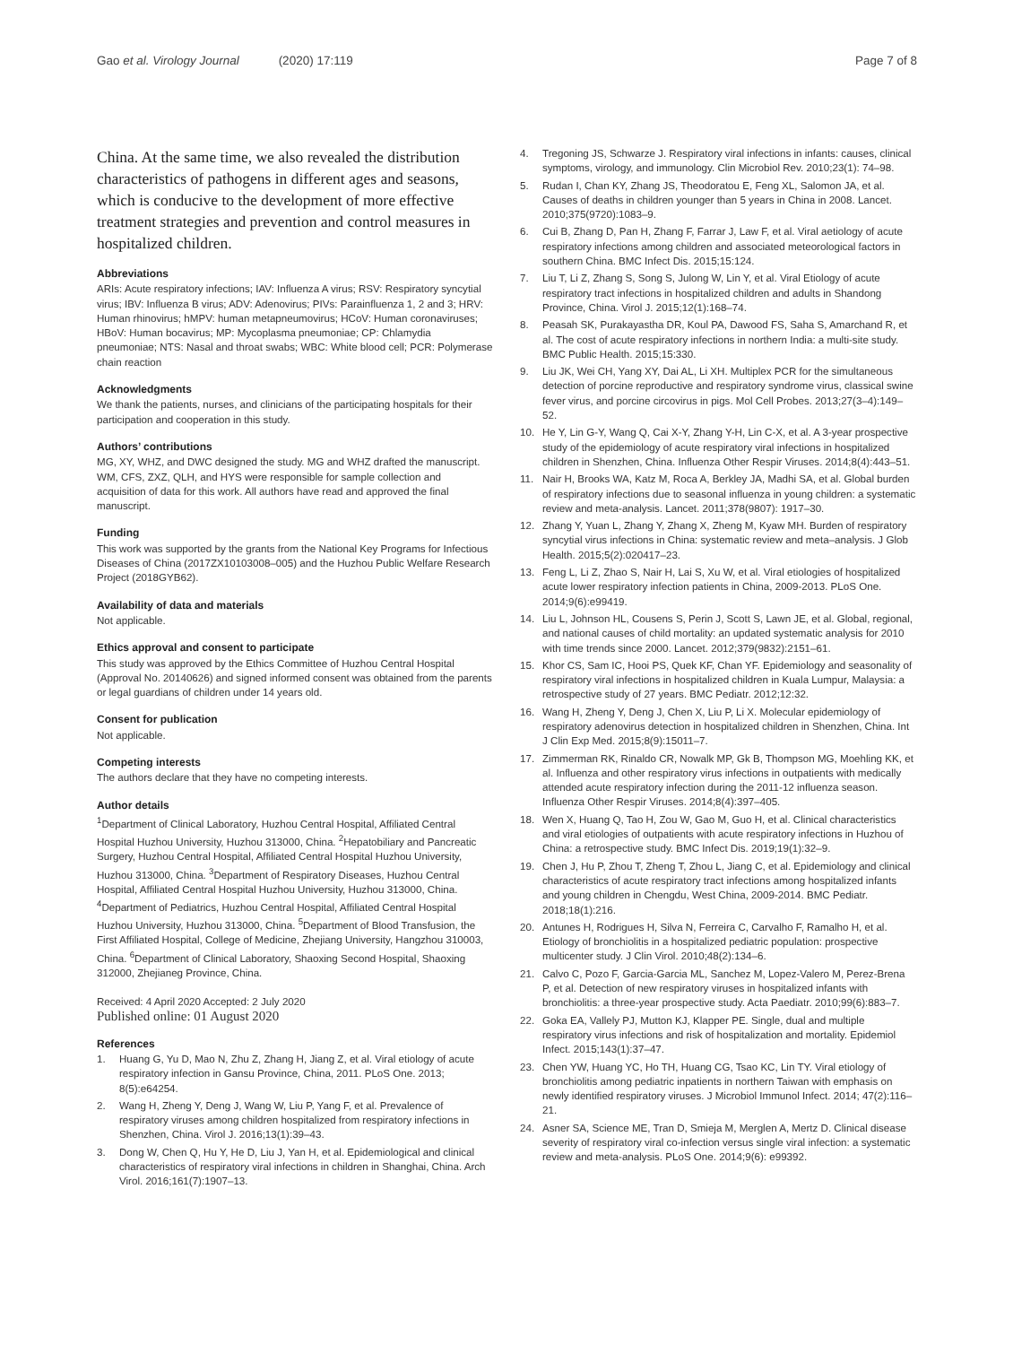Gao et al. Virology Journal (2020) 17:119
Page 7 of 8
China. At the same time, we also revealed the distribution characteristics of pathogens in different ages and seasons, which is conducive to the development of more effective treatment strategies and prevention and control measures in hospitalized children.
Abbreviations
ARIs: Acute respiratory infections; IAV: Influenza A virus; RSV: Respiratory syncytial virus; IBV: Influenza B virus; ADV: Adenovirus; PIVs: Parainfluenza 1, 2 and 3; HRV: Human rhinovirus; hMPV: human metapneumovirus; HCoV: Human coronaviruses; HBoV: Human bocavirus; MP: Mycoplasma pneumoniae; CP: Chlamydia pneumoniae; NTS: Nasal and throat swabs; WBC: White blood cell; PCR: Polymerase chain reaction
Acknowledgments
We thank the patients, nurses, and clinicians of the participating hospitals for their participation and cooperation in this study.
Authors’ contributions
MG, XY, WHZ, and DWC designed the study. MG and WHZ drafted the manuscript. WM, CFS, ZXZ, QLH, and HYS were responsible for sample collection and acquisition of data for this work. All authors have read and approved the final manuscript.
Funding
This work was supported by the grants from the National Key Programs for Infectious Diseases of China (2017ZX10103008–005) and the Huzhou Public Welfare Research Project (2018GYB62).
Availability of data and materials
Not applicable.
Ethics approval and consent to participate
This study was approved by the Ethics Committee of Huzhou Central Hospital (Approval No. 20140626) and signed informed consent was obtained from the parents or legal guardians of children under 14 years old.
Consent for publication
Not applicable.
Competing interests
The authors declare that they have no competing interests.
Author details
<sup>1</sup> Department of Clinical Laboratory, Huzhou Central Hospital, Affiliated Central Hospital Huzhou University, Huzhou 313000, China. <sup>2</sup>Hepatobiliary and Pancreatic Surgery, Huzhou Central Hospital, Affiliated Central Hospital Huzhou University, Huzhou 313000, China. <sup>3</sup>Department of Respiratory Diseases, Huzhou Central Hospital, Affiliated Central Hospital Huzhou University, Huzhou 313000, China. <sup>4</sup>Department of Pediatrics, Huzhou Central Hospital, Affiliated Central Hospital Huzhou University, Huzhou 313000, China. <sup>5</sup>Department of Blood Transfusion, the First Affiliated Hospital, College of Medicine, Zhejiang University, Hangzhou 310003, China. <sup>6</sup>Department of Clinical Laboratory, Shaoxing Second Hospital, Shaoxing 312000, Zhejianeg Province, China.
Received: 4 April 2020 Accepted: 2 July 2020
Published online: 01 August 2020
References
1. Huang G, Yu D, Mao N, Zhu Z, Zhang H, Jiang Z, et al. Viral etiology of acute respiratory infection in Gansu Province, China, 2011. PLoS One. 2013; 8(5):e64254.
2. Wang H, Zheng Y, Deng J, Wang W, Liu P, Yang F, et al. Prevalence of respiratory viruses among children hospitalized from respiratory infections in Shenzhen, China. Virol J. 2016;13(1):39–43.
3. Dong W, Chen Q, Hu Y, He D, Liu J, Yan H, et al. Epidemiological and clinical characteristics of respiratory viral infections in children in Shanghai, China. Arch Virol. 2016;161(7):1907–13.
4. Tregoning JS, Schwarze J. Respiratory viral infections in infants: causes, clinical symptoms, virology, and immunology. Clin Microbiol Rev. 2010;23(1): 74–98.
5. Rudan I, Chan KY, Zhang JS, Theodoratou E, Feng XL, Salomon JA, et al. Causes of deaths in children younger than 5 years in China in 2008. Lancet. 2010;375(9720):1083–9.
6. Cui B, Zhang D, Pan H, Zhang F, Farrar J, Law F, et al. Viral aetiology of acute respiratory infections among children and associated meteorological factors in southern China. BMC Infect Dis. 2015;15:124.
7. Liu T, Li Z, Zhang S, Song S, Julong W, Lin Y, et al. Viral Etiology of acute respiratory tract infections in hospitalized children and adults in Shandong Province, China. Virol J. 2015;12(1):168–74.
8. Peasah SK, Purakayastha DR, Koul PA, Dawood FS, Saha S, Amarchand R, et al. The cost of acute respiratory infections in northern India: a multi-site study. BMC Public Health. 2015;15:330.
9. Liu JK, Wei CH, Yang XY, Dai AL, Li XH. Multiplex PCR for the simultaneous detection of porcine reproductive and respiratory syndrome virus, classical swine fever virus, and porcine circovirus in pigs. Mol Cell Probes. 2013;27(3–4):149–52.
10. He Y, Lin G-Y, Wang Q, Cai X-Y, Zhang Y-H, Lin C-X, et al. A 3-year prospective study of the epidemiology of acute respiratory viral infections in hospitalized children in Shenzhen, China. Influenza Other Respir Viruses. 2014;8(4):443–51.
11. Nair H, Brooks WA, Katz M, Roca A, Berkley JA, Madhi SA, et al. Global burden of respiratory infections due to seasonal influenza in young children: a systematic review and meta-analysis. Lancet. 2011;378(9807): 1917–30.
12. Zhang Y, Yuan L, Zhang Y, Zhang X, Zheng M, Kyaw MH. Burden of respiratory syncytial virus infections in China: systematic review and meta–analysis. J Glob Health. 2015;5(2):020417–23.
13. Feng L, Li Z, Zhao S, Nair H, Lai S, Xu W, et al. Viral etiologies of hospitalized acute lower respiratory infection patients in China, 2009-2013. PLoS One. 2014;9(6):e99419.
14. Liu L, Johnson HL, Cousens S, Perin J, Scott S, Lawn JE, et al. Global, regional, and national causes of child mortality: an updated systematic analysis for 2010 with time trends since 2000. Lancet. 2012;379(9832):2151–61.
15. Khor CS, Sam IC, Hooi PS, Quek KF, Chan YF. Epidemiology and seasonality of respiratory viral infections in hospitalized children in Kuala Lumpur, Malaysia: a retrospective study of 27 years. BMC Pediatr. 2012;12:32.
16. Wang H, Zheng Y, Deng J, Chen X, Liu P, Li X. Molecular epidemiology of respiratory adenovirus detection in hospitalized children in Shenzhen, China. Int J Clin Exp Med. 2015;8(9):15011–7.
17. Zimmerman RK, Rinaldo CR, Nowalk MP, Gk B, Thompson MG, Moehling KK, et al. Influenza and other respiratory virus infections in outpatients with medically attended acute respiratory infection during the 2011-12 influenza season. Influenza Other Respir Viruses. 2014;8(4):397–405.
18. Wen X, Huang Q, Tao H, Zou W, Gao M, Guo H, et al. Clinical characteristics and viral etiologies of outpatients with acute respiratory infections in Huzhou of China: a retrospective study. BMC Infect Dis. 2019;19(1):32–9.
19. Chen J, Hu P, Zhou T, Zheng T, Zhou L, Jiang C, et al. Epidemiology and clinical characteristics of acute respiratory tract infections among hospitalized infants and young children in Chengdu, West China, 2009-2014. BMC Pediatr. 2018;18(1):216.
20. Antunes H, Rodrigues H, Silva N, Ferreira C, Carvalho F, Ramalho H, et al. Etiology of bronchiolitis in a hospitalized pediatric population: prospective multicenter study. J Clin Virol. 2010;48(2):134–6.
21. Calvo C, Pozo F, Garcia-Garcia ML, Sanchez M, Lopez-Valero M, Perez-Brena P, et al. Detection of new respiratory viruses in hospitalized infants with bronchiolitis: a three-year prospective study. Acta Paediatr. 2010;99(6):883–7.
22. Goka EA, Vallely PJ, Mutton KJ, Klapper PE. Single, dual and multiple respiratory virus infections and risk of hospitalization and mortality. Epidemiol Infect. 2015;143(1):37–47.
23. Chen YW, Huang YC, Ho TH, Huang CG, Tsao KC, Lin TY. Viral etiology of bronchiolitis among pediatric inpatients in northern Taiwan with emphasis on newly identified respiratory viruses. J Microbiol Immunol Infect. 2014; 47(2):116–21.
24. Asner SA, Science ME, Tran D, Smieja M, Merglen A, Mertz D. Clinical disease severity of respiratory viral co-infection versus single viral infection: a systematic review and meta-analysis. PLoS One. 2014;9(6): e99392.